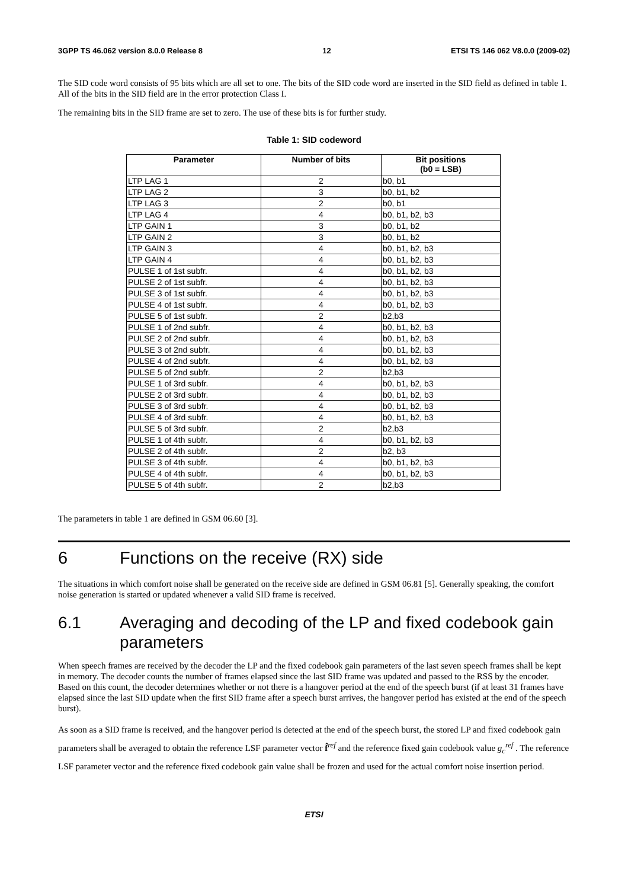3GPP TS 46.062 version 8.0.0 Release 8 12 ETSI TS 146 062 V8.0.0 (2009-02)
The SID code word consists of 95 bits which are all set to one. The bits of the SID code word are inserted in the SID field as defined in table 1. All of the bits in the SID field are in the error protection Class I.
The remaining bits in the SID frame are set to zero. The use of these bits is for further study.
Table 1: SID codeword
| Parameter | Number of bits | Bit positions (b0 = LSB) |
| --- | --- | --- |
| LTP LAG 1 | 2 | b0, b1 |
| LTP LAG 2 | 3 | b0, b1, b2 |
| LTP LAG 3 | 2 | b0, b1 |
| LTP LAG 4 | 4 | b0, b1, b2, b3 |
| LTP GAIN 1 | 3 | b0, b1, b2 |
| LTP GAIN 2 | 3 | b0, b1, b2 |
| LTP GAIN 3 | 4 | b0, b1, b2, b3 |
| LTP GAIN 4 | 4 | b0, b1, b2, b3 |
| PULSE 1 of 1st subfr. | 4 | b0, b1, b2, b3 |
| PULSE 2 of 1st subfr. | 4 | b0, b1, b2, b3 |
| PULSE 3 of 1st subfr. | 4 | b0, b1, b2, b3 |
| PULSE 4 of 1st subfr. | 4 | b0, b1, b2, b3 |
| PULSE 5 of 1st subfr. | 2 | b2,b3 |
| PULSE 1 of 2nd subfr. | 4 | b0, b1, b2, b3 |
| PULSE 2 of 2nd subfr. | 4 | b0, b1, b2, b3 |
| PULSE 3 of 2nd subfr. | 4 | b0, b1, b2, b3 |
| PULSE 4 of 2nd subfr. | 4 | b0, b1, b2, b3 |
| PULSE 5 of 2nd subfr. | 2 | b2,b3 |
| PULSE 1 of 3rd subfr. | 4 | b0, b1, b2, b3 |
| PULSE 2 of 3rd subfr. | 4 | b0, b1, b2, b3 |
| PULSE 3 of 3rd subfr. | 4 | b0, b1, b2, b3 |
| PULSE 4 of 3rd subfr. | 4 | b0, b1, b2, b3 |
| PULSE 5 of 3rd subfr. | 2 | b2,b3 |
| PULSE 1 of 4th subfr. | 4 | b0, b1, b2, b3 |
| PULSE 2 of 4th subfr. | 2 | b2, b3 |
| PULSE 3 of 4th subfr. | 4 | b0, b1, b2, b3 |
| PULSE 4 of 4th subfr. | 4 | b0, b1, b2, b3 |
| PULSE 5 of 4th subfr. | 2 | b2,b3 |
The parameters in table 1 are defined in GSM 06.60 [3].
6 Functions on the receive (RX) side
The situations in which comfort noise shall be generated on the receive side are defined in GSM 06.81 [5]. Generally speaking, the comfort noise generation is started or updated whenever a valid SID frame is received.
6.1 Averaging and decoding of the LP and fixed codebook gain parameters
When speech frames are received by the decoder the LP and the fixed codebook gain parameters of the last seven speech frames shall be kept in memory. The decoder counts the number of frames elapsed since the last SID frame was updated and passed to the RSS by the encoder. Based on this count, the decoder determines whether or not there is a hangover period at the end of the speech burst (if at least 31 frames have elapsed since the last SID update when the first SID frame after a speech burst arrives, the hangover period has existed at the end of the speech burst).
As soon as a SID frame is received, and the hangover period is detected at the end of the speech burst, the stored LP and fixed codebook gain parameters shall be averaged to obtain the reference LSF parameter vector f̂<sup>ref</sup> and the reference fixed gain codebook value g<sub>c</sub><sup>ref</sup> . The reference LSF parameter vector and the reference fixed codebook gain value shall be frozen and used for the actual comfort noise insertion period.
ETSI